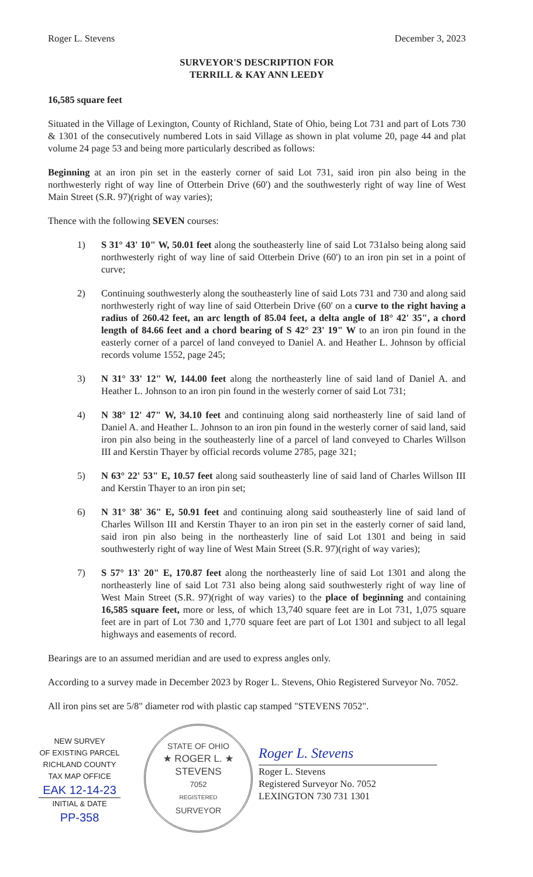Roger L. Stevens December 3, 2023
SURVEYOR'S DESCRIPTION FOR
TERRILL & KAY ANN LEEDY
16,585 square feet
Situated in the Village of Lexington, County of Richland, State of Ohio, being Lot 731 and part of Lots 730 & 1301 of the consecutively numbered Lots in said Village as shown in plat volume 20, page 44 and plat volume 24 page 53 and being more particularly described as follows:
Beginning at an iron pin set in the easterly corner of said Lot 731, said iron pin also being in the northwesterly right of way line of Otterbein Drive (60') and the southwesterly right of way line of West Main Street (S.R. 97)(right of way varies);
Thence with the following SEVEN courses:
1) S 31° 43' 10" W, 50.01 feet along the southeasterly line of said Lot 731also being along said northwesterly right of way line of said Otterbein Drive (60') to an iron pin set in a point of curve;
2) Continuing southwesterly along the southeasterly line of said Lots 731 and 730 and along said northwesterly right of way line of said Otterbein Drive (60' on a curve to the right having a radius of 260.42 feet, an arc length of 85.04 feet, a delta angle of 18° 42' 35", a chord length of 84.66 feet and a chord bearing of S 42° 23' 19" W to an iron pin found in the easterly corner of a parcel of land conveyed to Daniel A. and Heather L. Johnson by official records volume 1552, page 245;
3) N 31° 33' 12" W, 144.00 feet along the northeasterly line of said land of Daniel A. and Heather L. Johnson to an iron pin found in the westerly corner of said Lot 731;
4) N 38° 12' 47" W, 34.10 feet and continuing along said northeasterly line of said land of Daniel A. and Heather L. Johnson to an iron pin found in the westerly corner of said land, said iron pin also being in the southeasterly line of a parcel of land conveyed to Charles Willson III and Kerstin Thayer by official records volume 2785, page 321;
5) N 63° 22' 53" E, 10.57 feet along said southeasterly line of said land of Charles Willson III and Kerstin Thayer to an iron pin set;
6) N 31° 38' 36" E, 50.91 feet and continuing along said southeasterly line of said land of Charles Willson III and Kerstin Thayer to an iron pin set in the easterly corner of said land, said iron pin also being in the northeasterly line of said Lot 1301 and being in said southwesterly right of way line of West Main Street (S.R. 97)(right of way varies);
7) S 57° 13' 20" E, 170.87 feet along the northeasterly line of said Lot 1301 and along the northeasterly line of said Lot 731 also being along said southwesterly right of way line of West Main Street (S.R. 97)(right of way varies) to the place of beginning and containing 16,585 square feet, more or less, of which 13,740 square feet are in Lot 731, 1,075 square feet are in part of Lot 730 and 1,770 square feet are part of Lot 1301 and subject to all legal highways and easements of record.
Bearings are to an assumed meridian and are used to express angles only.
According to a survey made in December 2023 by Roger L. Stevens, Ohio Registered Surveyor No. 7052.
All iron pins set are 5/8" diameter rod with plastic cap stamped "STEVENS 7052".
NEW SURVEY
OF EXISTING PARCEL
RICHLAND COUNTY
TAX MAP OFFICE
EAK 12-14-23
INITIAL & DATE
PP-358
STATE OF OHIO
★ ROGER L. ★
STEVENS
7052
REGISTERED
SURVEYOR
Roger L. Stevens
Roger L. Stevens
Registered Surveyor No. 7052
LEXINGTON 730 731 1301